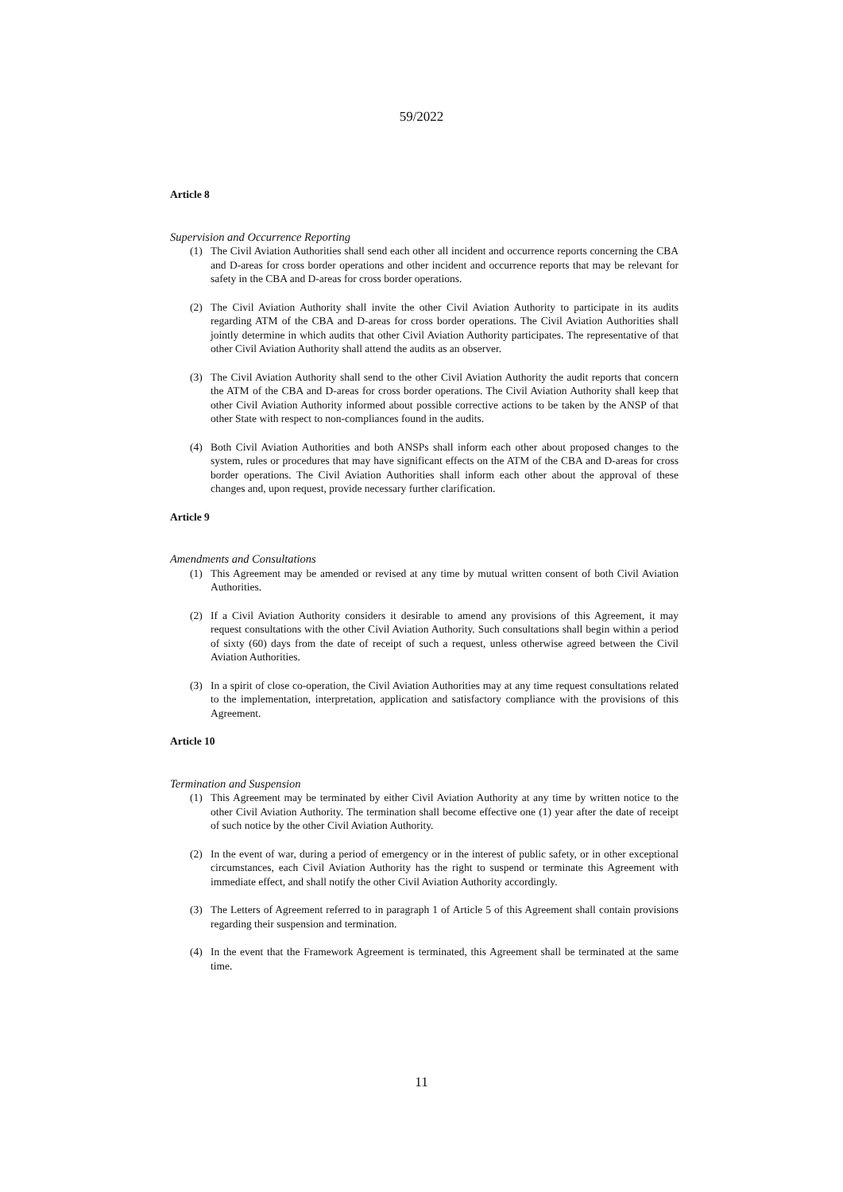59/2022
Article 8
Supervision and Occurrence Reporting
(1) The Civil Aviation Authorities shall send each other all incident and occurrence reports concerning the CBA and D-areas for cross border operations and other incident and occurrence reports that may be relevant for safety in the CBA and D-areas for cross border operations.
(2) The Civil Aviation Authority shall invite the other Civil Aviation Authority to participate in its audits regarding ATM of the CBA and D-areas for cross border operations. The Civil Aviation Authorities shall jointly determine in which audits that other Civil Aviation Authority participates. The representative of that other Civil Aviation Authority shall attend the audits as an observer.
(3) The Civil Aviation Authority shall send to the other Civil Aviation Authority the audit reports that concern the ATM of the CBA and D-areas for cross border operations. The Civil Aviation Authority shall keep that other Civil Aviation Authority informed about possible corrective actions to be taken by the ANSP of that other State with respect to non-compliances found in the audits.
(4) Both Civil Aviation Authorities and both ANSPs shall inform each other about proposed changes to the system, rules or procedures that may have significant effects on the ATM of the CBA and D-areas for cross border operations. The Civil Aviation Authorities shall inform each other about the approval of these changes and, upon request, provide necessary further clarification.
Article 9
Amendments and Consultations
(1) This Agreement may be amended or revised at any time by mutual written consent of both Civil Aviation Authorities.
(2) If a Civil Aviation Authority considers it desirable to amend any provisions of this Agreement, it may request consultations with the other Civil Aviation Authority. Such consultations shall begin within a period of sixty (60) days from the date of receipt of such a request, unless otherwise agreed between the Civil Aviation Authorities.
(3) In a spirit of close co-operation, the Civil Aviation Authorities may at any time request consultations related to the implementation, interpretation, application and satisfactory compliance with the provisions of this Agreement.
Article 10
Termination and Suspension
(1) This Agreement may be terminated by either Civil Aviation Authority at any time by written notice to the other Civil Aviation Authority. The termination shall become effective one (1) year after the date of receipt of such notice by the other Civil Aviation Authority.
(2) In the event of war, during a period of emergency or in the interest of public safety, or in other exceptional circumstances, each Civil Aviation Authority has the right to suspend or terminate this Agreement with immediate effect, and shall notify the other Civil Aviation Authority accordingly.
(3) The Letters of Agreement referred to in paragraph 1 of Article 5 of this Agreement shall contain provisions regarding their suspension and termination.
(4) In the event that the Framework Agreement is terminated, this Agreement shall be terminated at the same time.
11